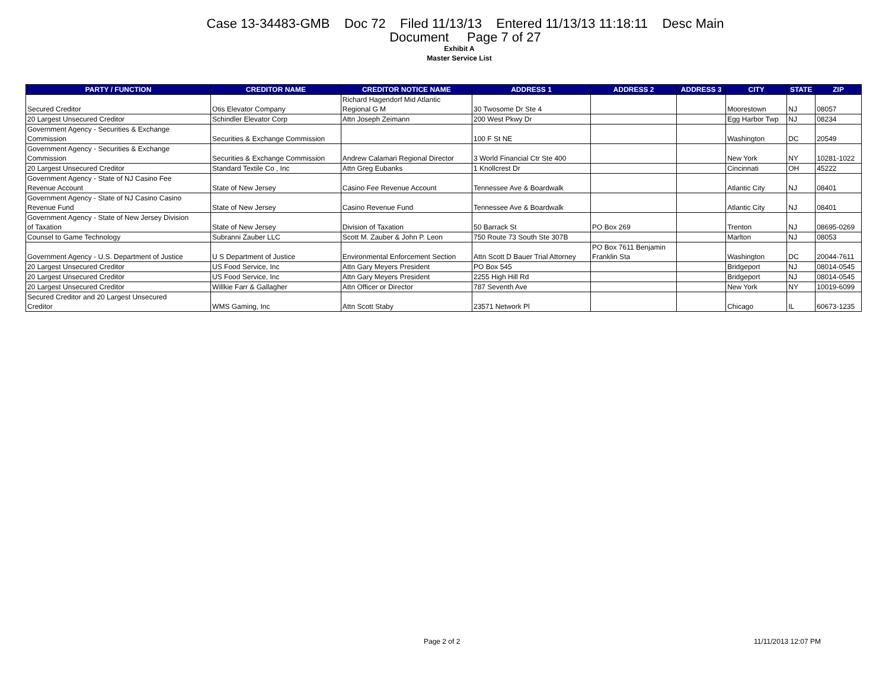Case 13-34483-GMB Doc 72 Filed 11/13/13 Entered 11/13/13 11:18:11 Desc Main
Document Page 7 of 27
Exhibit A
Master Service List
| PARTY / FUNCTION | CREDITOR NAME | CREDITOR NOTICE NAME | ADDRESS 1 | ADDRESS 2 | ADDRESS 3 | CITY | STATE | ZIP |
| --- | --- | --- | --- | --- | --- | --- | --- | --- |
| Secured Creditor | Otis Elevator Company | Richard Hagendorf Mid Atlantic Regional G M | 30 Twosome Dr Ste 4 | | | Moorestown | NJ | 08057 |
| 20 Largest Unsecured Creditor | Schindler Elevator Corp | Attn Joseph Zeimann | 200 West Pkwy Dr | | | Egg Harbor Twp | NJ | 08234 |
| Government Agency - Securities & Exchange Commission | Securities & Exchange Commission | | 100 F St NE | | | Washington | DC | 20549 |
| Government Agency - Securities & Exchange Commission | Securities & Exchange Commission | Andrew Calamari Regional Director | 3 World Financial Ctr Ste 400 | | | New York | NY | 10281-1022 |
| 20 Largest Unsecured Creditor | Standard Textile Co , Inc | Attn Greg Eubanks | 1 Knollcrest Dr | | | Cincinnati | OH | 45222 |
| Government Agency - State of NJ Casino Fee Revenue Account | State of New Jersey | Casino Fee Revenue Account | Tennessee Ave & Boardwalk | | | Atlantic City | NJ | 08401 |
| Government Agency - State of NJ Casino Casino Revenue Fund | State of New Jersey | Casino Revenue Fund | Tennessee Ave & Boardwalk | | | Atlantic City | NJ | 08401 |
| Government Agency - State of New Jersey Division of Taxation | State of New Jersey | Division of Taxation | 50 Barrack St | PO Box 269 | | Trenton | NJ | 08695-0269 |
| Counsel to Game Technology | Subranni Zauber LLC | Scott M. Zauber & John P. Leon | 750 Route 73 South Ste 307B | | | Marlton | NJ | 08053 |
| Government Agency - U.S. Department of Justice | U S Department of Justice | Environmental Enforcement Section | Attn Scott D Bauer Trial Attorney | PO Box 7611 Benjamin Franklin Sta | | Washington | DC | 20044-7611 |
| 20 Largest Unsecured Creditor | US Food Service, Inc | Attn Gary Meyers President | PO Box 545 | | | Bridgeport | NJ | 08014-0545 |
| 20 Largest Unsecured Creditor | US Food Service, Inc | Attn Gary Meyers President | 2255 High Hill Rd | | | Bridgeport | NJ | 08014-0545 |
| 20 Largest Unsecured Creditor | Willkie Farr & Gallagher | Attn Officer or Director | 787 Seventh Ave | | | New York | NY | 10019-6099 |
| Secured Creditor and 20 Largest Unsecured Creditor | WMS Gaming, Inc | Attn Scott Staby | 23571 Network Pl | | | Chicago | IL | 60673-1235 |
Page 2 of 2 11/11/2013 12:07 PM